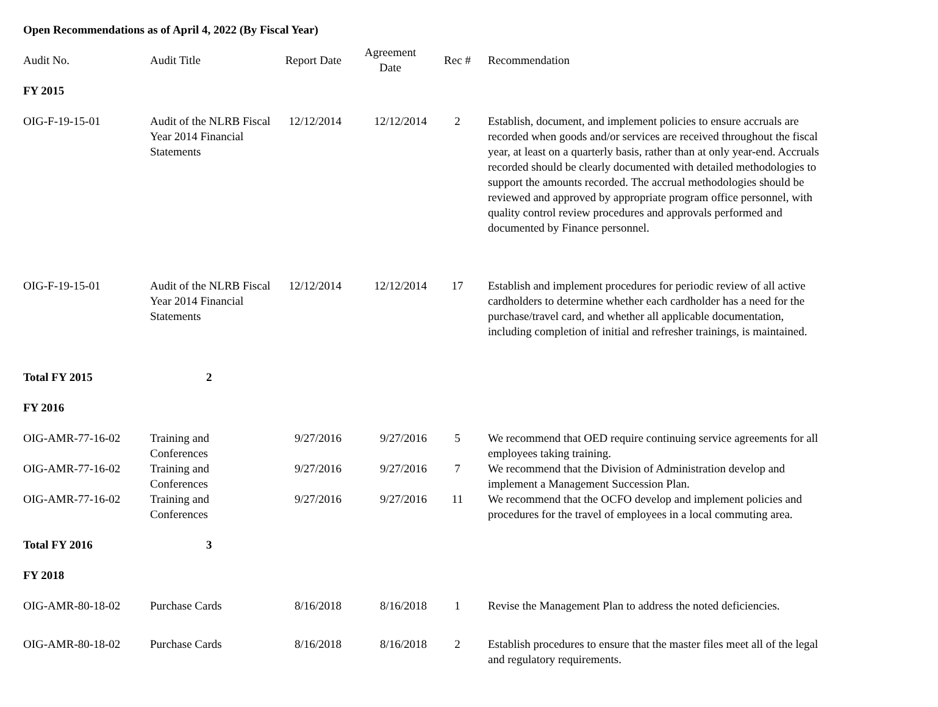Open Recommendations as of April 4, 2022 (By Fiscal Year)
| Audit No. | Audit Title | Report Date | Agreement Date | Rec # | Recommendation |
| --- | --- | --- | --- | --- | --- |
| FY 2015 | | | | | |
| OIG-F-19-15-01 | Audit of the NLRB Fiscal Year 2014 Financial Statements | 12/12/2014 | 12/12/2014 | 2 | Establish, document, and implement policies to ensure accruals are recorded when goods and/or services are received throughout the fiscal year, at least on a quarterly basis, rather than at only year-end. Accruals recorded should be clearly documented with detailed methodologies to support the amounts recorded. The accrual methodologies should be reviewed and approved by appropriate program office personnel, with quality control review procedures and approvals performed and documented by Finance personnel. |
| OIG-F-19-15-01 | Audit of the NLRB Fiscal Year 2014 Financial Statements | 12/12/2014 | 12/12/2014 | 17 | Establish and implement procedures for periodic review of all active cardholders to determine whether each cardholder has a need for the purchase/travel card, and whether all applicable documentation, including completion of initial and refresher trainings, is maintained. |
| Total FY 2015 | 2 | | | | |
| FY 2016 | | | | | |
| OIG-AMR-77-16-02 | Training and Conferences | 9/27/2016 | 9/27/2016 | 5 | We recommend that OED require continuing service agreements for all employees taking training. |
| OIG-AMR-77-16-02 | Training and Conferences | 9/27/2016 | 9/27/2016 | 7 | We recommend that the Division of Administration develop and implement a Management Succession Plan. |
| OIG-AMR-77-16-02 | Training and Conferences | 9/27/2016 | 9/27/2016 | 11 | We recommend that the OCFO develop and implement policies and procedures for the travel of employees in a local commuting area. |
| Total FY 2016 | 3 | | | | |
| FY 2018 | | | | | |
| OIG-AMR-80-18-02 | Purchase Cards | 8/16/2018 | 8/16/2018 | 1 | Revise the Management Plan to address the noted deficiencies. |
| OIG-AMR-80-18-02 | Purchase Cards | 8/16/2018 | 8/16/2018 | 2 | Establish procedures to ensure that the master files meet all of the legal and regulatory requirements. |